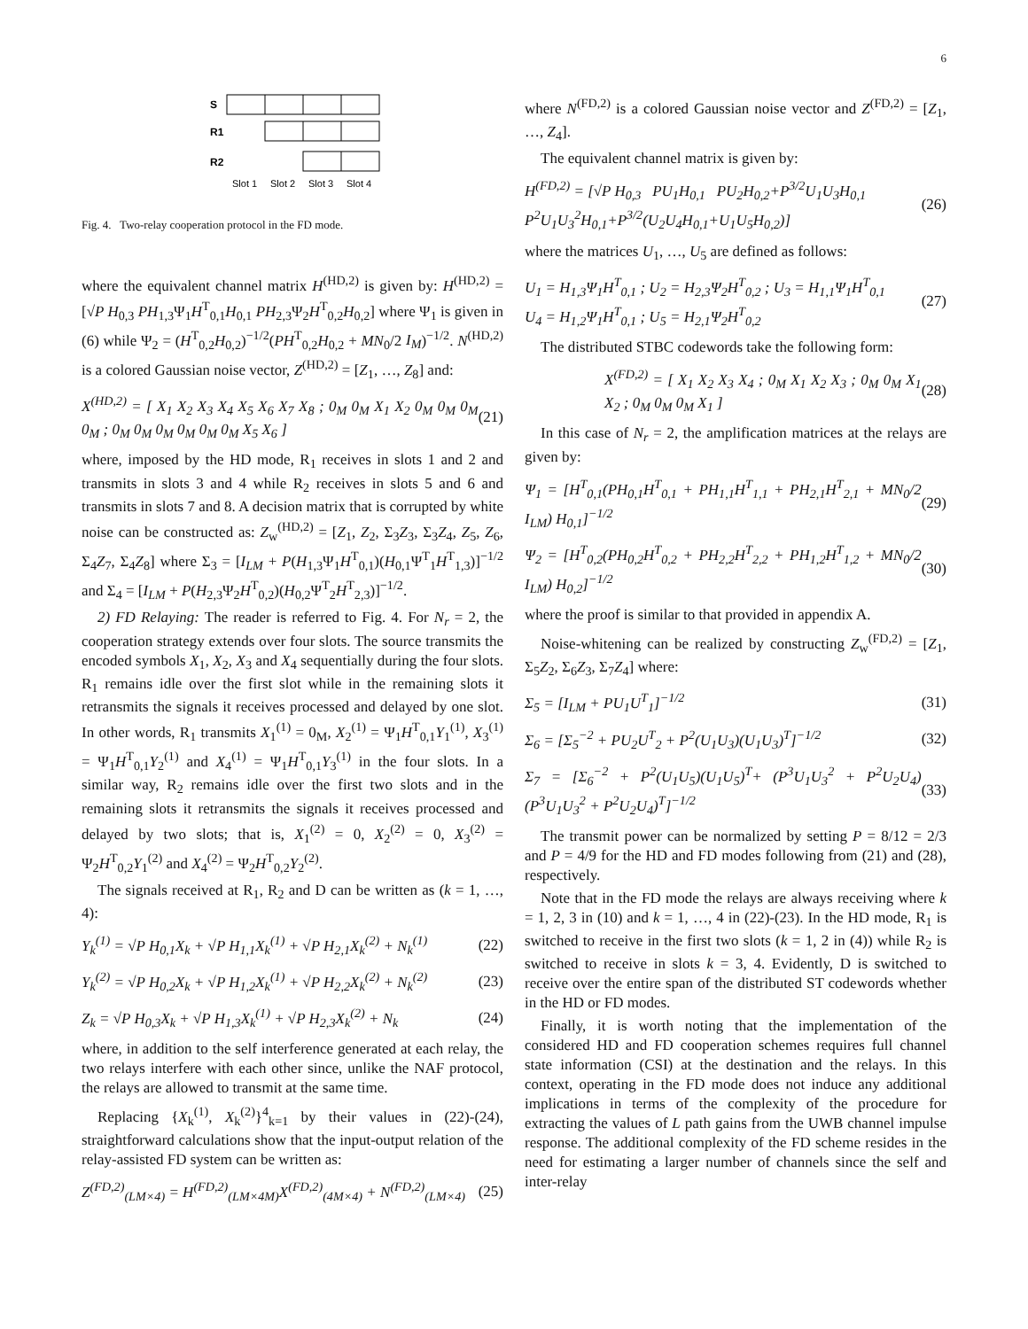6
S
R1
R2
Slot 1
Slot 2
Slot 3
Slot 4
Fig. 4. Two-relay cooperation protocol in the FD mode.
where the equivalent channel matrix H<sup>(HD,2)</sup> is given by: H<sup>(HD,2)</sup> = [√P H<sub>0,3</sub> PH<sub>1,3</sub>Ψ<sub>1</sub>H<sup>T</sup><sub>0,1</sub>H<sub>0,1</sub> PH<sub>2,3</sub>Ψ<sub>2</sub>H<sup>T</sup><sub>0,2</sub>H<sub>0,2</sub>] where Ψ<sub>1</sub> is given in (6) while Ψ<sub>2</sub> = (H<sup>T</sup><sub>0,2</sub>H<sub>0,2</sub>)<sup>−1/2</sup>(PH<sup>T</sup><sub>0,2</sub>H<sub>0,2</sub> + MN<sub>0</sub>/2 I<sub>M</sub>)<sup>−1/2</sup>. N<sup>(HD,2)</sup> is a colored Gaussian noise vector, Z<sup>(HD,2)</sup> = [Z<sub>1</sub>, …, Z<sub>8</sub>] and:
X<sup>(HD,2)</sup> = [ X<sub>1</sub> X<sub>2</sub> X<sub>3</sub> X<sub>4</sub> X<sub>5</sub> X<sub>6</sub> X<sub>7</sub> X<sub>8</sub> ; 0<sub>M</sub> 0<sub>M</sub> X<sub>1</sub> X<sub>2</sub> 0<sub>M</sub> 0<sub>M</sub> 0<sub>M</sub> 0<sub>M</sub> ; 0<sub>M</sub> 0<sub>M</sub> 0<sub>M</sub> 0<sub>M</sub> 0<sub>M</sub> 0<sub>M</sub> X<sub>5</sub> X<sub>6</sub> ] (21)
where, imposed by the HD mode, R<sub>1</sub> receives in slots 1 and 2 and transmits in slots 3 and 4 while R<sub>2</sub> receives in slots 5 and 6 and transmits in slots 7 and 8. A decision matrix that is corrupted by white noise can be constructed as: Z<sub>w</sub><sup>(HD,2)</sup> = [Z<sub>1</sub>, Z<sub>2</sub>, Σ<sub>3</sub>Z<sub>3</sub>, Σ<sub>3</sub>Z<sub>4</sub>, Z<sub>5</sub>, Z<sub>6</sub>, Σ<sub>4</sub>Z<sub>7</sub>, Σ<sub>4</sub>Z<sub>8</sub>] where Σ<sub>3</sub> = [I<sub>LM</sub> + P(H<sub>1,3</sub>Ψ<sub>1</sub>H<sup>T</sup><sub>0,1</sub>)(H<sub>0,1</sub>Ψ<sup>T</sup><sub>1</sub>H<sup>T</sup><sub>1,3</sub>)]<sup>−1/2</sup> and Σ<sub>4</sub> = [I<sub>LM</sub> + P(H<sub>2,3</sub>Ψ<sub>2</sub>H<sup>T</sup><sub>0,2</sub>)(H<sub>0,2</sub>Ψ<sup>T</sup><sub>2</sub>H<sup>T</sup><sub>2,3</sub>)]<sup>−1/2</sup>.
2) FD Relaying: The reader is referred to Fig. 4. For N<sub>r</sub> = 2, the cooperation strategy extends over four slots. The source transmits the encoded symbols X<sub>1</sub>, X<sub>2</sub>, X<sub>3</sub> and X<sub>4</sub> sequentially during the four slots. R<sub>1</sub> remains idle over the first slot while in the remaining slots it retransmits the signals it receives processed and delayed by one slot. In other words, R<sub>1</sub> transmits X<sub>1</sub><sup>(1)</sup> = 0<sub>M</sub>, X<sub>2</sub><sup>(1)</sup> = Ψ<sub>1</sub>H<sup>T</sup><sub>0,1</sub>Y<sub>1</sub><sup>(1)</sup>, X<sub>3</sub><sup>(1)</sup> = Ψ<sub>1</sub>H<sup>T</sup><sub>0,1</sub>Y<sub>2</sub><sup>(1)</sup> and X<sub>4</sub><sup>(1)</sup> = Ψ<sub>1</sub>H<sup>T</sup><sub>0,1</sub>Y<sub>3</sub><sup>(1)</sup> in the four slots. In a similar way, R<sub>2</sub> remains idle over the first two slots and in the remaining slots it retransmits the signals it receives processed and delayed by two slots; that is, X<sub>1</sub><sup>(2)</sup> = 0, X<sub>2</sub><sup>(2)</sup> = 0, X<sub>3</sub><sup>(2)</sup> = Ψ<sub>2</sub>H<sup>T</sup><sub>0,2</sub>Y<sub>1</sub><sup>(2)</sup> and X<sub>4</sub><sup>(2)</sup> = Ψ<sub>2</sub>H<sup>T</sup><sub>0,2</sub>Y<sub>2</sub><sup>(2)</sup>.
The signals received at R<sub>1</sub>, R<sub>2</sub> and D can be written as (k = 1, …, 4):
Y<sub>k</sub><sup>(1)</sup> = √P H<sub>0,1</sub>X<sub>k</sub> + √P H<sub>1,1</sub>X<sub>k</sub><sup>(1)</sup> + √P H<sub>2,1</sub>X<sub>k</sub><sup>(2)</sup> + N<sub>k</sub><sup>(1)</sup> (22)
Y<sub>k</sub><sup>(2)</sup> = √P H<sub>0,2</sub>X<sub>k</sub> + √P H<sub>1,2</sub>X<sub>k</sub><sup>(1)</sup> + √P H<sub>2,2</sub>X<sub>k</sub><sup>(2)</sup> + N<sub>k</sub><sup>(2)</sup> (23)
Z<sub>k</sub> = √P H<sub>0,3</sub>X<sub>k</sub> + √P H<sub>1,3</sub>X<sub>k</sub><sup>(1)</sup> + √P H<sub>2,3</sub>X<sub>k</sub><sup>(2)</sup> + N<sub>k</sub> (24)
where, in addition to the self interference generated at each relay, the two relays interfere with each other since, unlike the NAF protocol, the relays are allowed to transmit at the same time.
Replacing {X<sub>k</sub><sup>(1)</sup>, X<sub>k</sub><sup>(2)</sup>}<sup>4</sup><sub>k=1</sub> by their values in (22)-(24), straightforward calculations show that the input-output relation of the relay-assisted FD system can be written as:
Z<sup>(FD,2)</sup><sub>(LM×4)</sub> = H<sup>(FD,2)</sup><sub>(LM×4M)</sub>X<sup>(FD,2)</sup><sub>(4M×4)</sub> + N<sup>(FD,2)</sup><sub>(LM×4)</sub> (25)
where N<sup>(FD,2)</sup> is a colored Gaussian noise vector and Z<sup>(FD,2)</sup> = [Z<sub>1</sub>, …, Z<sub>4</sub>].
The equivalent channel matrix is given by:
H<sup>(FD,2)</sup> = [√P H<sub>0,3</sub> PU<sub>1</sub>H<sub>0,1</sub> PU<sub>2</sub>H<sub>0,2</sub>+P<sup>3/2</sup>U<sub>1</sub>U<sub>3</sub>H<sub>0,1</sub>
P<sup>2</sup>U<sub>1</sub>U<sub>3</sub><sup>2</sup>H<sub>0,1</sub>+P<sup>3/2</sup>(U<sub>2</sub>U<sub>4</sub>H<sub>0,1</sub>+U<sub>1</sub>U<sub>5</sub>H<sub>0,2</sub>)] (26)
where the matrices U<sub>1</sub>, …, U<sub>5</sub> are defined as follows:
U<sub>1</sub> = H<sub>1,3</sub>Ψ<sub>1</sub>H<sup>T</sup><sub>0,1</sub> ; U<sub>2</sub> = H<sub>2,3</sub>Ψ<sub>2</sub>H<sup>T</sup><sub>0,2</sub> ; U<sub>3</sub> = H<sub>1,1</sub>Ψ<sub>1</sub>H<sup>T</sup><sub>0,1</sub>
U<sub>4</sub> = H<sub>1,2</sub>Ψ<sub>1</sub>H<sup>T</sup><sub>0,1</sub> ; U<sub>5</sub> = H<sub>2,1</sub>Ψ<sub>2</sub>H<sup>T</sup><sub>0,2</sub> (27)
The distributed STBC codewords take the following form:
X<sup>(FD,2)</sup> = [ X<sub>1</sub> X<sub>2</sub> X<sub>3</sub> X<sub>4</sub> ; 0<sub>M</sub> X<sub>1</sub> X<sub>2</sub> X<sub>3</sub> ; 0<sub>M</sub> 0<sub>M</sub> X<sub>1</sub> X<sub>2</sub> ; 0<sub>M</sub> 0<sub>M</sub> 0<sub>M</sub> X<sub>1</sub> ] (28)
In this case of N<sub>r</sub> = 2, the amplification matrices at the relays are given by:
Ψ<sub>1</sub> = [H<sup>T</sup><sub>0,1</sub>(PH<sub>0,1</sub>H<sup>T</sup><sub>0,1</sub> + PH<sub>1,1</sub>H<sup>T</sup><sub>1,1</sub> + PH<sub>2,1</sub>H<sup>T</sup><sub>2,1</sub> + MN<sub>0</sub>/2 I<sub>LM</sub>) H<sub>0,1</sub>]<sup>−1/2</sup> (29)
Ψ<sub>2</sub> = [H<sup>T</sup><sub>0,2</sub>(PH<sub>0,2</sub>H<sup>T</sup><sub>0,2</sub> + PH<sub>2,2</sub>H<sup>T</sup><sub>2,2</sub> + PH<sub>1,2</sub>H<sup>T</sup><sub>1,2</sub> + MN<sub>0</sub>/2 I<sub>LM</sub>) H<sub>0,2</sub>]<sup>−1/2</sup> (30)
where the proof is similar to that provided in appendix A.
Noise-whitening can be realized by constructing Z<sub>w</sub><sup>(FD,2)</sup> = [Z<sub>1</sub>, Σ<sub>5</sub>Z<sub>2</sub>, Σ<sub>6</sub>Z<sub>3</sub>, Σ<sub>7</sub>Z<sub>4</sub>] where:
Σ<sub>5</sub> = [I<sub>LM</sub> + PU<sub>1</sub>U<sup>T</sup><sub>1</sub>]<sup>−1/2</sup> (31)
Σ<sub>6</sub> = [Σ<sub>5</sub><sup>−2</sup> + PU<sub>2</sub>U<sup>T</sup><sub>2</sub> + P<sup>2</sup>(U<sub>1</sub>U<sub>3</sub>)(U<sub>1</sub>U<sub>3</sub>)<sup>T</sup>]<sup>−1/2</sup> (32)
Σ<sub>7</sub> = [Σ<sub>6</sub><sup>−2</sup> + P<sup>2</sup>(U<sub>1</sub>U<sub>5</sub>)(U<sub>1</sub>U<sub>5</sub>)<sup>T</sup>+ (P<sup>3</sup>U<sub>1</sub>U<sub>3</sub><sup>2</sup> + P<sup>2</sup>U<sub>2</sub>U<sub>4</sub>)(P<sup>3</sup>U<sub>1</sub>U<sub>3</sub><sup>2</sup> + P<sup>2</sup>U<sub>2</sub>U<sub>4</sub>)<sup>T</sup>]<sup>−1/2</sup> (33)
The transmit power can be normalized by setting P = 8/12 = 2/3 and P = 4/9 for the HD and FD modes following from (21) and (28), respectively.
Note that in the FD mode the relays are always receiving where k = 1, 2, 3 in (10) and k = 1, …, 4 in (22)-(23). In the HD mode, R<sub>1</sub> is switched to receive in the first two slots (k = 1, 2 in (4)) while R<sub>2</sub> is switched to receive in slots k = 3, 4. Evidently, D is switched to receive over the entire span of the distributed ST codewords whether in the HD or FD modes.
Finally, it is worth noting that the implementation of the considered HD and FD cooperation schemes requires full channel state information (CSI) at the destination and the relays. In this context, operating in the FD mode does not induce any additional implications in terms of the complexity of the procedure for extracting the values of L path gains from the UWB channel impulse response. The additional complexity of the FD scheme resides in the need for estimating a larger number of channels since the self and inter-relay